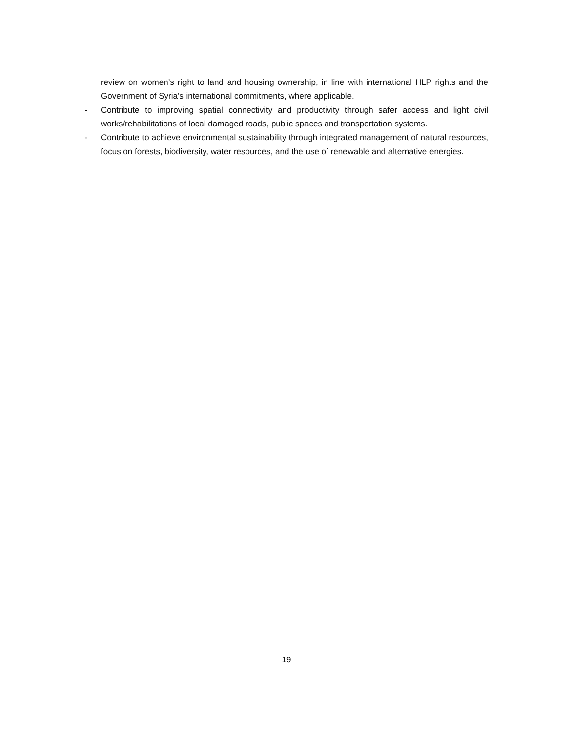review on women’s right to land and housing ownership, in line with international HLP rights and the Government of Syria’s international commitments, where applicable.
- Contribute to improving spatial connectivity and productivity through safer access and light civil works/rehabilitations of local damaged roads, public spaces and transportation systems.
- Contribute to achieve environmental sustainability through integrated management of natural resources, focus on forests, biodiversity, water resources, and the use of renewable and alternative energies.
19